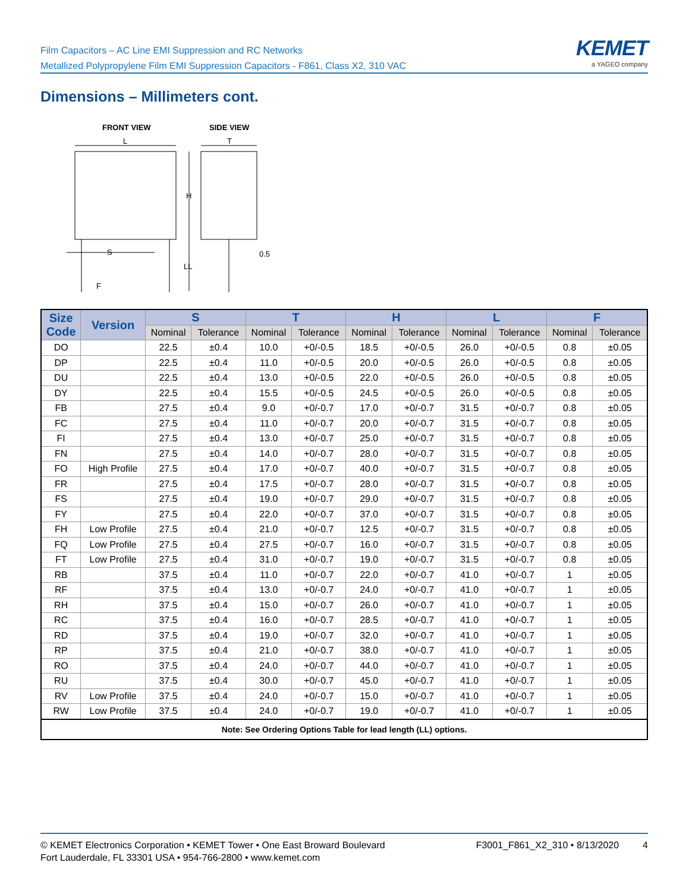Film Capacitors – AC Line EMI Suppression and RC Networks
Metallized Polypropylene Film EMI Suppression Capacitors - F861, Class X2, 310 VAC
KEMET
a YAGEO company
Dimensions – Millimeters cont.
FRONT VIEW
SIDE VIEW
L
T
H
LL
S
F
0.5
| Size Code | Version | S | | T | | H | | L | | F | |
| --- | --- | --- | --- | --- | --- | --- | --- | --- | --- | --- | --- |
| | | Nominal | Tolerance | Nominal | Tolerance | Nominal | Tolerance | Nominal | Tolerance | Nominal | Tolerance |
| DO | | 22.5 | ±0.4 | 10.0 | +0/-0.5 | 18.5 | +0/-0.5 | 26.0 | +0/-0.5 | 0.8 | ±0.05 |
| DP | | 22.5 | ±0.4 | 11.0 | +0/-0.5 | 20.0 | +0/-0.5 | 26.0 | +0/-0.5 | 0.8 | ±0.05 |
| DU | | 22.5 | ±0.4 | 13.0 | +0/-0.5 | 22.0 | +0/-0.5 | 26.0 | +0/-0.5 | 0.8 | ±0.05 |
| DY | | 22.5 | ±0.4 | 15.5 | +0/-0.5 | 24.5 | +0/-0.5 | 26.0 | +0/-0.5 | 0.8 | ±0.05 |
| FB | | 27.5 | ±0.4 | 9.0 | +0/-0.7 | 17.0 | +0/-0.7 | 31.5 | +0/-0.7 | 0.8 | ±0.05 |
| FC | | 27.5 | ±0.4 | 11.0 | +0/-0.7 | 20.0 | +0/-0.7 | 31.5 | +0/-0.7 | 0.8 | ±0.05 |
| FI | | 27.5 | ±0.4 | 13.0 | +0/-0.7 | 25.0 | +0/-0.7 | 31.5 | +0/-0.7 | 0.8 | ±0.05 |
| FN | | 27.5 | ±0.4 | 14.0 | +0/-0.7 | 28.0 | +0/-0.7 | 31.5 | +0/-0.7 | 0.8 | ±0.05 |
| FO | High Profile | 27.5 | ±0.4 | 17.0 | +0/-0.7 | 40.0 | +0/-0.7 | 31.5 | +0/-0.7 | 0.8 | ±0.05 |
| FR | | 27.5 | ±0.4 | 17.5 | +0/-0.7 | 28.0 | +0/-0.7 | 31.5 | +0/-0.7 | 0.8 | ±0.05 |
| FS | | 27.5 | ±0.4 | 19.0 | +0/-0.7 | 29.0 | +0/-0.7 | 31.5 | +0/-0.7 | 0.8 | ±0.05 |
| FY | | 27.5 | ±0.4 | 22.0 | +0/-0.7 | 37.0 | +0/-0.7 | 31.5 | +0/-0.7 | 0.8 | ±0.05 |
| FH | Low Profile | 27.5 | ±0.4 | 21.0 | +0/-0.7 | 12.5 | +0/-0.7 | 31.5 | +0/-0.7 | 0.8 | ±0.05 |
| FQ | Low Profile | 27.5 | ±0.4 | 27.5 | +0/-0.7 | 16.0 | +0/-0.7 | 31.5 | +0/-0.7 | 0.8 | ±0.05 |
| FT | Low Profile | 27.5 | ±0.4 | 31.0 | +0/-0.7 | 19.0 | +0/-0.7 | 31.5 | +0/-0.7 | 0.8 | ±0.05 |
| RB | | 37.5 | ±0.4 | 11.0 | +0/-0.7 | 22.0 | +0/-0.7 | 41.0 | +0/-0.7 | 1 | ±0.05 |
| RF | | 37.5 | ±0.4 | 13.0 | +0/-0.7 | 24.0 | +0/-0.7 | 41.0 | +0/-0.7 | 1 | ±0.05 |
| RH | | 37.5 | ±0.4 | 15.0 | +0/-0.7 | 26.0 | +0/-0.7 | 41.0 | +0/-0.7 | 1 | ±0.05 |
| RC | | 37.5 | ±0.4 | 16.0 | +0/-0.7 | 28.5 | +0/-0.7 | 41.0 | +0/-0.7 | 1 | ±0.05 |
| RD | | 37.5 | ±0.4 | 19.0 | +0/-0.7 | 32.0 | +0/-0.7 | 41.0 | +0/-0.7 | 1 | ±0.05 |
| RP | | 37.5 | ±0.4 | 21.0 | +0/-0.7 | 38.0 | +0/-0.7 | 41.0 | +0/-0.7 | 1 | ±0.05 |
| RO | | 37.5 | ±0.4 | 24.0 | +0/-0.7 | 44.0 | +0/-0.7 | 41.0 | +0/-0.7 | 1 | ±0.05 |
| RU | | 37.5 | ±0.4 | 30.0 | +0/-0.7 | 45.0 | +0/-0.7 | 41.0 | +0/-0.7 | 1 | ±0.05 |
| RV | Low Profile | 37.5 | ±0.4 | 24.0 | +0/-0.7 | 15.0 | +0/-0.7 | 41.0 | +0/-0.7 | 1 | ±0.05 |
| RW | Low Profile | 37.5 | ±0.4 | 24.0 | +0/-0.7 | 19.0 | +0/-0.7 | 41.0 | +0/-0.7 | 1 | ±0.05 |
| Note: See Ordering Options Table for lead length (LL) options. | | | | | | | | | | | |
© KEMET Electronics Corporation • KEMET Tower • One East Broward Boulevard
Fort Lauderdale, FL 33301 USA • 954-766-2800 • www.kemet.com
F3001_F861_X2_310 • 8/13/2020 4